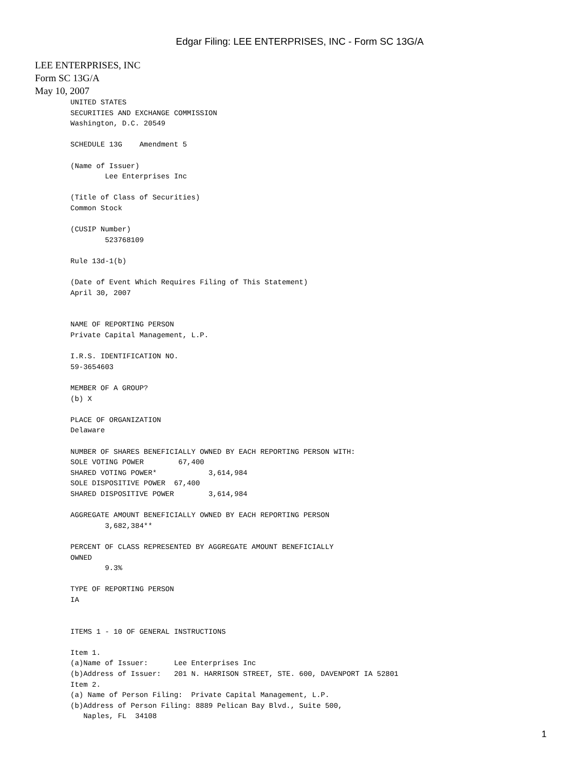Edgar Filing: LEE ENTERPRISES, INC - Form SC 13G/A
LEE ENTERPRISES, INC
Form SC 13G/A
May 10, 2007
UNITED STATES
SECURITIES AND EXCHANGE COMMISSION
Washington, D.C. 20549

SCHEDULE 13G    Amendment 5

(Name of Issuer)
        Lee Enterprises Inc

(Title of Class of Securities)
Common Stock

(CUSIP Number)
        523768109

Rule 13d-1(b)

(Date of Event Which Requires Filing of This Statement)
April 30, 2007


NAME OF REPORTING PERSON
Private Capital Management, L.P.

I.R.S. IDENTIFICATION NO.
59-3654603

MEMBER OF A GROUP?
(b) X

PLACE OF ORGANIZATION
Delaware

NUMBER OF SHARES BENEFICIALLY OWNED BY EACH REPORTING PERSON WITH:
SOLE VOTING POWER        67,400
SHARED VOTING POWER*            3,614,984
SOLE DISPOSITIVE POWER  67,400
SHARED DISPOSITIVE POWER        3,614,984

AGGREGATE AMOUNT BENEFICIALLY OWNED BY EACH REPORTING PERSON
        3,682,384**

PERCENT OF CLASS REPRESENTED BY AGGREGATE AMOUNT BENEFICIALLY
OWNED
        9.3%

TYPE OF REPORTING PERSON
IA


ITEMS 1 - 10 OF GENERAL INSTRUCTIONS

Item 1.
(a)Name of Issuer:      Lee Enterprises Inc
(b)Address of Issuer:   201 N. HARRISON STREET, STE. 600, DAVENPORT IA 52801
Item 2.
(a) Name of Person Filing:  Private Capital Management, L.P.
(b)Address of Person Filing: 8889 Pelican Bay Blvd., Suite 500,
   Naples, FL  34108
1